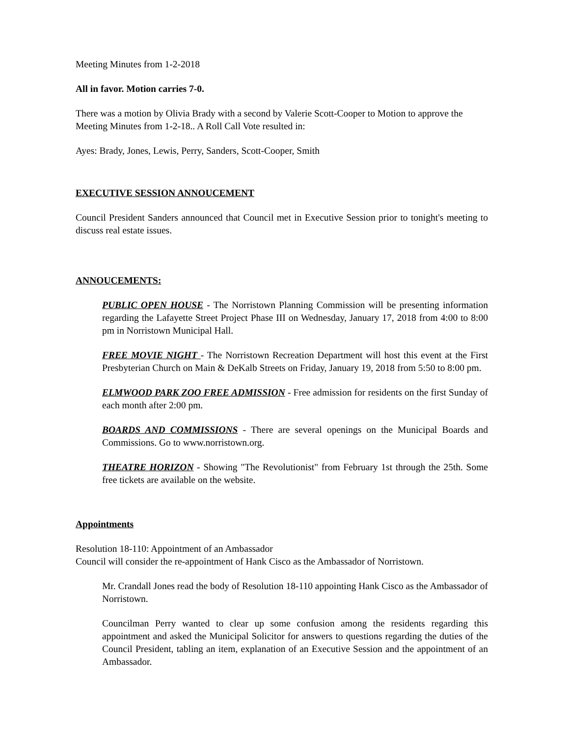Meeting Minutes from 1-2-2018
All in favor. Motion carries 7-0.
There was a motion by Olivia Brady with a second by Valerie Scott-Cooper to Motion to approve the Meeting Minutes from 1-2-18.. A Roll Call Vote resulted in:
Ayes: Brady, Jones, Lewis, Perry, Sanders, Scott-Cooper, Smith
EXECUTIVE SESSION ANNOUCEMENT
Council President Sanders announced that Council met in Executive Session prior to tonight's meeting to discuss real estate issues.
ANNOUCEMENTS:
PUBLIC OPEN HOUSE - The Norristown Planning Commission will be presenting information regarding the Lafayette Street Project Phase III on Wednesday, January 17, 2018 from 4:00 to 8:00 pm in Norristown Municipal Hall.
FREE MOVIE NIGHT - The Norristown Recreation Department will host this event at the First Presbyterian Church on Main & DeKalb Streets on Friday, January 19, 2018 from 5:50 to 8:00 pm.
ELMWOOD PARK ZOO FREE ADMISSION - Free admission for residents on the first Sunday of each month after 2:00 pm.
BOARDS AND COMMISSIONS - There are several openings on the Municipal Boards and Commissions. Go to www.norristown.org.
THEATRE HORIZON - Showing "The Revolutionist" from February 1st through the 25th. Some free tickets are available on the website.
Appointments
Resolution 18-110: Appointment of an Ambassador
Council will consider the re-appointment of Hank Cisco as the Ambassador of Norristown.
Mr. Crandall Jones read the body of Resolution 18-110 appointing Hank Cisco as the Ambassador of Norristown.
Councilman Perry wanted to clear up some confusion among the residents regarding this appointment and asked the Municipal Solicitor for answers to questions regarding the duties of the Council President, tabling an item, explanation of an Executive Session and the appointment of an Ambassador.